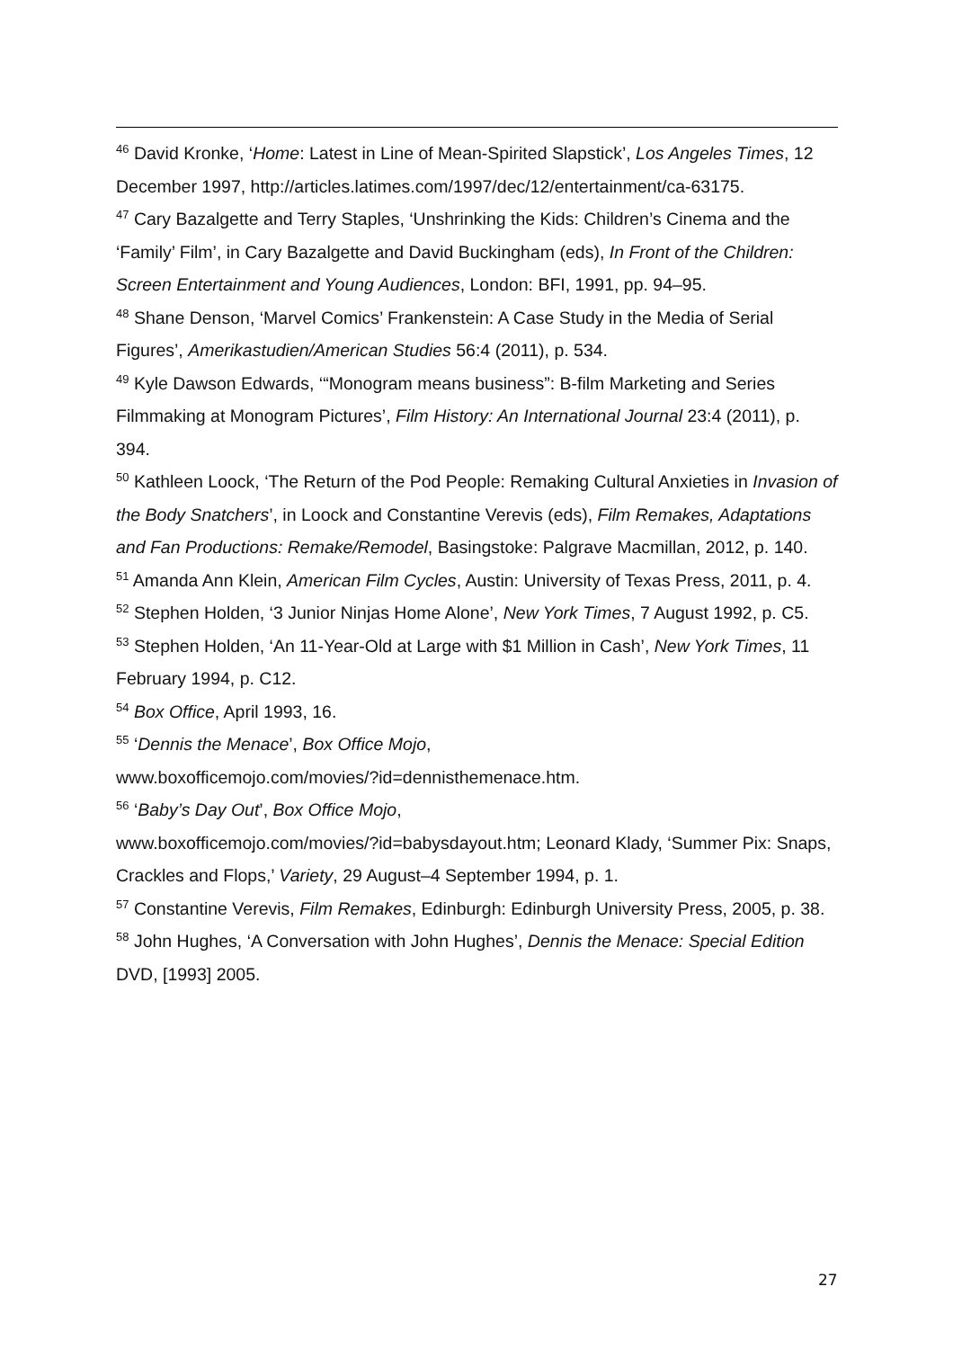<sup>46</sup> David Kronke, ‘Home: Latest in Line of Mean-Spirited Slapstick’, Los Angeles Times, 12 December 1997, http://articles.latimes.com/1997/dec/12/entertainment/ca-63175.
<sup>47</sup> Cary Bazalgette and Terry Staples, ‘Unshrinking the Kids: Children’s Cinema and the ‘Family’ Film’, in Cary Bazalgette and David Buckingham (eds), In Front of the Children: Screen Entertainment and Young Audiences, London: BFI, 1991, pp. 94–95.
<sup>48</sup> Shane Denson, ‘Marvel Comics’ Frankenstein: A Case Study in the Media of Serial Figures’, Amerikastudien/American Studies 56:4 (2011), p. 534.
<sup>49</sup> Kyle Dawson Edwards, ‘“Monogram means business”: B-film Marketing and Series Filmmaking at Monogram Pictures’, Film History: An International Journal 23:4 (2011), p. 394.
<sup>50</sup> Kathleen Loock, ‘The Return of the Pod People: Remaking Cultural Anxieties in Invasion of the Body Snatchers’, in Loock and Constantine Verevis (eds), Film Remakes, Adaptations and Fan Productions: Remake/Remodel, Basingstoke: Palgrave Macmillan, 2012, p. 140.
<sup>51</sup> Amanda Ann Klein, American Film Cycles, Austin: University of Texas Press, 2011, p. 4.
<sup>52</sup> Stephen Holden, ‘3 Junior Ninjas Home Alone’, New York Times, 7 August 1992, p. C5.
<sup>53</sup> Stephen Holden, ‘An 11-Year-Old at Large with $1 Million in Cash’, New York Times, 11 February 1994, p. C12.
<sup>54</sup> Box Office, April 1993, 16.
<sup>55</sup> ‘Dennis the Menace’, Box Office Mojo,
www.boxofficemojo.com/movies/?id=dennisthemenace.htm.
<sup>56</sup> ‘Baby’s Day Out’, Box Office Mojo,
www.boxofficemojo.com/movies/?id=babysdayout.htm; Leonard Klady, ‘Summer Pix: Snaps, Crackles and Flops,’ Variety, 29 August–4 September 1994, p. 1.
<sup>57</sup> Constantine Verevis, Film Remakes, Edinburgh: Edinburgh University Press, 2005, p. 38.
<sup>58</sup> John Hughes, ‘A Conversation with John Hughes’, Dennis the Menace: Special Edition DVD, [1993] 2005.
27